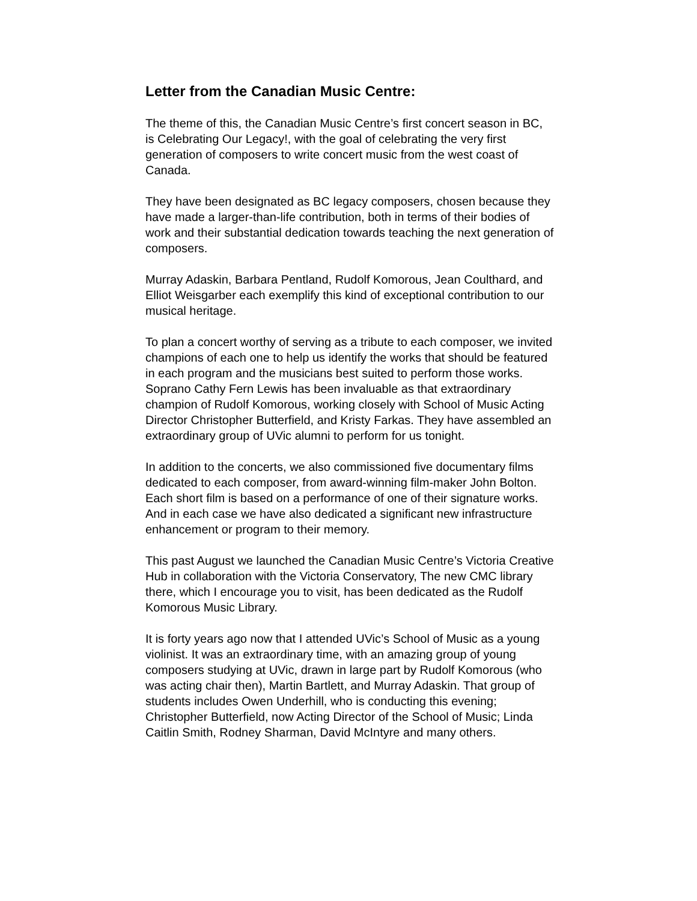Letter from the Canadian Music Centre:
The theme of this, the Canadian Music Centre’s first concert season in BC, is Celebrating Our Legacy!, with the goal of celebrating the very first generation of composers to write concert music from the west coast of Canada.
They have been designated as BC legacy composers, chosen because they have made a larger-than-life contribution, both in terms of their bodies of work and their substantial dedication towards teaching the next generation of composers.
Murray Adaskin, Barbara Pentland, Rudolf Komorous, Jean Coulthard, and Elliot Weisgarber each exemplify this kind of exceptional contribution to our musical heritage.
To plan a concert worthy of serving as a tribute to each composer, we invited champions of each one to help us identify the works that should be featured in each program and the musicians best suited to perform those works. Soprano Cathy Fern Lewis has been invaluable as that extraordinary champion of Rudolf Komorous, working closely with School of Music Acting Director Christopher Butterfield, and Kristy Farkas. They have assembled an extraordinary group of UVic alumni to perform for us tonight.
In addition to the concerts, we also commissioned five documentary films dedicated to each composer, from award-winning film-maker John Bolton. Each short film is based on a performance of one of their signature works. And in each case we have also dedicated a significant new infrastructure enhancement or program to their memory.
This past August we launched the Canadian Music Centre’s Victoria Creative Hub in collaboration with the Victoria Conservatory, The new CMC library there, which I encourage you to visit, has been dedicated as the Rudolf Komorous Music Library.
It is forty years ago now that I attended UVic’s School of Music as a young violinist. It was an extraordinary time, with an amazing group of young composers studying at UVic, drawn in large part by Rudolf Komorous (who was acting chair then), Martin Bartlett, and Murray Adaskin. That group of students includes Owen Underhill, who is conducting this evening; Christopher Butterfield, now Acting Director of the School of Music; Linda Caitlin Smith, Rodney Sharman, David McIntyre and many others.